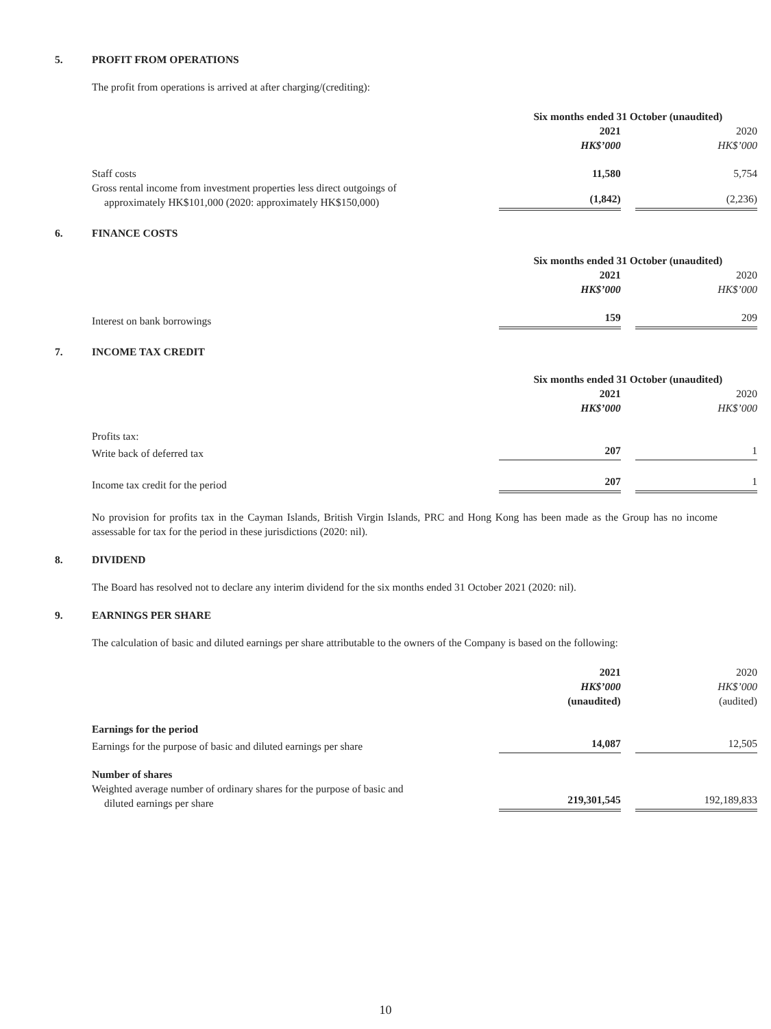5. PROFIT FROM OPERATIONS
The profit from operations is arrived at after charging/(crediting):
| | Six months ended 31 October (unaudited) | | |
| | 2021 | | 2020 |
| | HK$’000 | | HK$’000 |
| Staff costs | 11,580 | | 5,754 |
| Gross rental income from investment properties less direct outgoings of approximately HK$101,000 (2020: approximately HK$150,000) | (1,842) | | (2,236) |
6. FINANCE COSTS
| | Six months ended 31 October (unaudited) | | |
| | 2021 | | 2020 |
| | HK$’000 | | HK$’000 |
| Interest on bank borrowings | 159 | | 209 |
7. INCOME TAX CREDIT
| | Six months ended 31 October (unaudited) | | |
| | 2021 | | 2020 |
| | HK$’000 | | HK$’000 |
| Profits tax: | | | |
| Write back of deferred tax | 207 | | 1 |
| Income tax credit for the period | 207 | | 1 |
No provision for profits tax in the Cayman Islands, British Virgin Islands, PRC and Hong Kong has been made as the Group has no income assessable for tax for the period in these jurisdictions (2020: nil).
8. DIVIDEND
The Board has resolved not to declare any interim dividend for the six months ended 31 October 2021 (2020: nil).
9. EARNINGS PER SHARE
The calculation of basic and diluted earnings per share attributable to the owners of the Company is based on the following:
| | 2021 | | 2020 |
| | HK$’000 | | HK$’000 |
| | (unaudited) | | (audited) |
| Earnings for the period | | | |
| Earnings for the purpose of basic and diluted earnings per share | 14,087 | | 12,505 |
| Number of shares | | | |
| Weighted average number of ordinary shares for the purpose of basic and diluted earnings per share | 219,301,545 | | 192,189,833 |
10